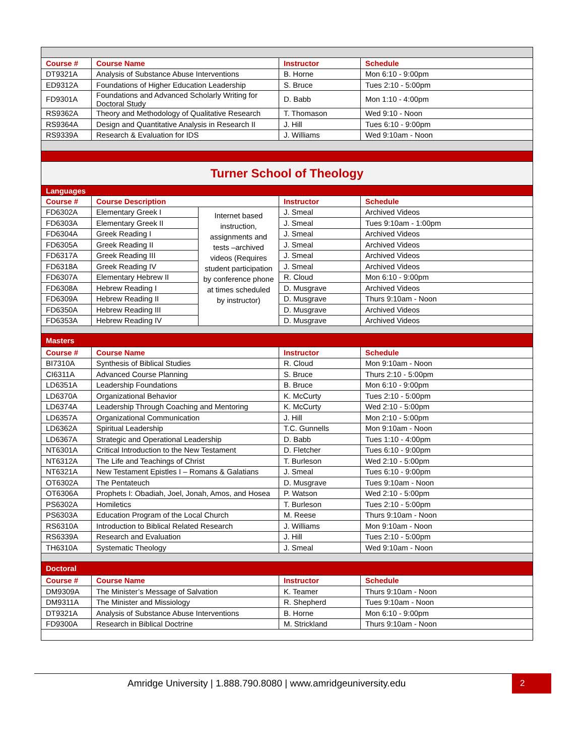| Course # | Course Name | | Instructor | Schedule |
| --- | --- | --- | --- | --- |
| DT9321A | Analysis of Substance Abuse Interventions | | B. Horne | Mon 6:10 - 9:00pm |
| ED9312A | Foundations of Higher Education Leadership | | S. Bruce | Tues 2:10 - 5:00pm |
| FD9301A | Foundations and Advanced Scholarly Writing for Doctoral Study | | D. Babb | Mon 1:10 - 4:00pm |
| RS9362A | Theory and Methodology of Qualitative Research | | T. Thomason | Wed 9:10 - Noon |
| RS9364A | Design and Quantitative Analysis in Research II | | J. Hill | Tues 6:10 - 9:00pm |
| RS9339A | Research & Evaluation for IDS | | J. Williams | Wed 9:10am - Noon |
| Turner School of Theology | | | | |
| Languages | | | | |
| Course # | Course Description | | Instructor | Schedule |
| FD6302A | Elementary Greek I | Internet based instruction, assignments and tests –archived videos (Requires student participation by conference phone at times scheduled by instructor) | J. Smeal | Archived Videos |
| FD6303A | Elementary Greek II | | J. Smeal | Tues 9:10am - 1:00pm |
| FD6304A | Greek Reading I | | J. Smeal | Archived Videos |
| FD6305A | Greek Reading II | | J. Smeal | Archived Videos |
| FD6317A | Greek Reading III | | J. Smeal | Archived Videos |
| FD6318A | Greek Reading IV | | J. Smeal | Archived Videos |
| FD6307A | Elementary Hebrew II | | R. Cloud | Mon 6:10 - 9:00pm |
| FD6308A | Hebrew Reading I | | D. Musgrave | Archived Videos |
| FD6309A | Hebrew Reading II | | D. Musgrave | Thurs 9:10am - Noon |
| FD6350A | Hebrew Reading III | | D. Musgrave | Archived Videos |
| FD6353A | Hebrew Reading IV | | D. Musgrave | Archived Videos |
| Masters | | | | |
| Course # | Course Name | | Instructor | Schedule |
| BI7310A | Synthesis of Biblical Studies | | R. Cloud | Mon 9:10am - Noon |
| CI6311A | Advanced Course Planning | | S. Bruce | Thurs 2:10 - 5:00pm |
| LD6351A | Leadership Foundations | | B. Bruce | Mon 6:10 - 9:00pm |
| LD6370A | Organizational Behavior | | K. McCurty | Tues 2:10 - 5:00pm |
| LD6374A | Leadership Through Coaching and Mentoring | | K. McCurty | Wed 2:10 - 5:00pm |
| LD6357A | Organizational Communication | | J. Hill | Mon 2:10 - 5:00pm |
| LD6362A | Spiritual Leadership | | T.C. Gunnells | Mon 9:10am - Noon |
| LD6367A | Strategic and Operational Leadership | | D. Babb | Tues 1:10 - 4:00pm |
| NT6301A | Critical Introduction to the New Testament | | D. Fletcher | Tues 6:10 - 9:00pm |
| NT6312A | The Life and Teachings of Christ | | T. Burleson | Wed 2:10 - 5:00pm |
| NT6321A | New Testament Epistles I – Romans & Galatians | | J. Smeal | Tues 6:10 - 9:00pm |
| OT6302A | The Pentateuch | | D. Musgrave | Tues 9:10am - Noon |
| OT6306A | Prophets I: Obadiah, Joel, Jonah, Amos, and Hosea | | P. Watson | Wed 2:10 - 5:00pm |
| PS6302A | Homiletics | | T. Burleson | Tues 2:10 - 5:00pm |
| PS6303A | Education Program of the Local Church | | M. Reese | Thurs 9:10am - Noon |
| RS6310A | Introduction to Biblical Related Research | | J. Williams | Mon 9:10am - Noon |
| RS6339A | Research and Evaluation | | J. Hill | Tues 2:10 - 5:00pm |
| TH6310A | Systematic Theology | | J. Smeal | Wed 9:10am - Noon |
| Doctoral | | | | |
| Course # | Course Name | | Instructor | Schedule |
| DM9309A | The Minister’s Message of Salvation | | K. Teamer | Thurs 9:10am - Noon |
| DM9311A | The Minister and Missiology | | R. Shepherd | Tues 9:10am - Noon |
| DT9321A | Analysis of Substance Abuse Interventions | | B. Horne | Mon 6:10 - 9:00pm |
| FD9300A | Research in Biblical Doctrine | | M. Strickland | Thurs 9:10am - Noon |
Amridge University | 1.888.790.8080 | www.amridgeuniversity.edu 2